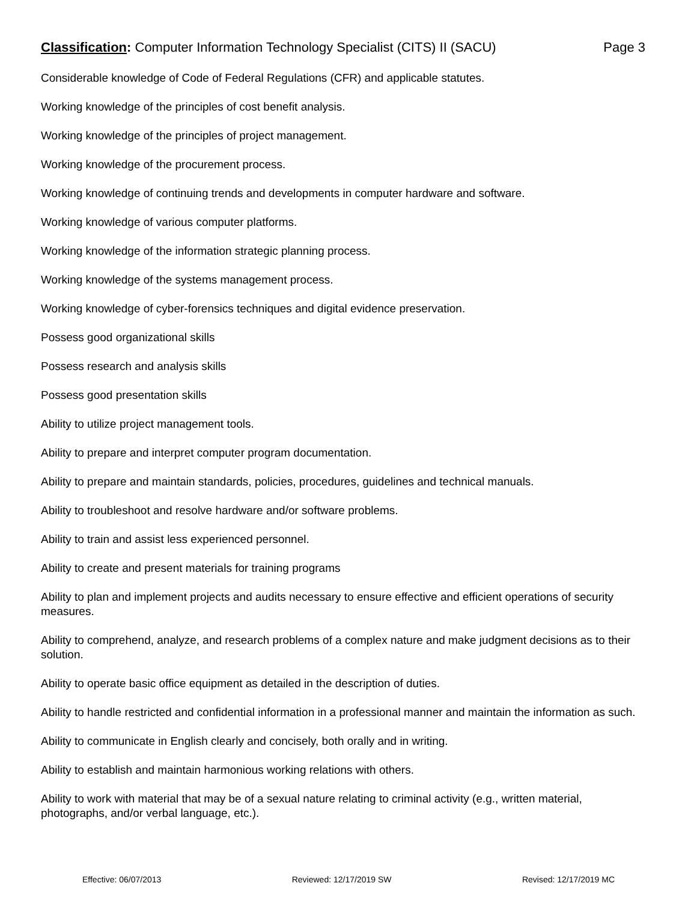Classification: Computer Information Technology Specialist (CITS) II (SACU) Page 3
Considerable knowledge of Code of Federal Regulations (CFR) and applicable statutes.
Working knowledge of the principles of cost benefit analysis.
Working knowledge of the principles of project management.
Working knowledge of the procurement process.
Working knowledge of continuing trends and developments in computer hardware and software.
Working knowledge of various computer platforms.
Working knowledge of the information strategic planning process.
Working knowledge of the systems management process.
Working knowledge of cyber-forensics techniques and digital evidence preservation.
Possess good organizational skills
Possess research and analysis skills
Possess good presentation skills
Ability to utilize project management tools.
Ability to prepare and interpret computer program documentation.
Ability to prepare and maintain standards, policies, procedures, guidelines and technical manuals.
Ability to troubleshoot and resolve hardware and/or software problems.
Ability to train and assist less experienced personnel.
Ability to create and present materials for training programs
Ability to plan and implement projects and audits necessary to ensure effective and efficient operations of security measures.
Ability to comprehend, analyze, and research problems of a complex nature and make judgment decisions as to their solution.
Ability to operate basic office equipment as detailed in the description of duties.
Ability to handle restricted and confidential information in a professional manner and maintain the information as such.
Ability to communicate in English clearly and concisely, both orally and in writing.
Ability to establish and maintain harmonious working relations with others.
Ability to work with material that may be of a sexual nature relating to criminal activity (e.g., written material, photographs, and/or verbal language, etc.).
Effective: 06/07/2013 Reviewed: 12/17/2019 SW Revised: 12/17/2019 MC